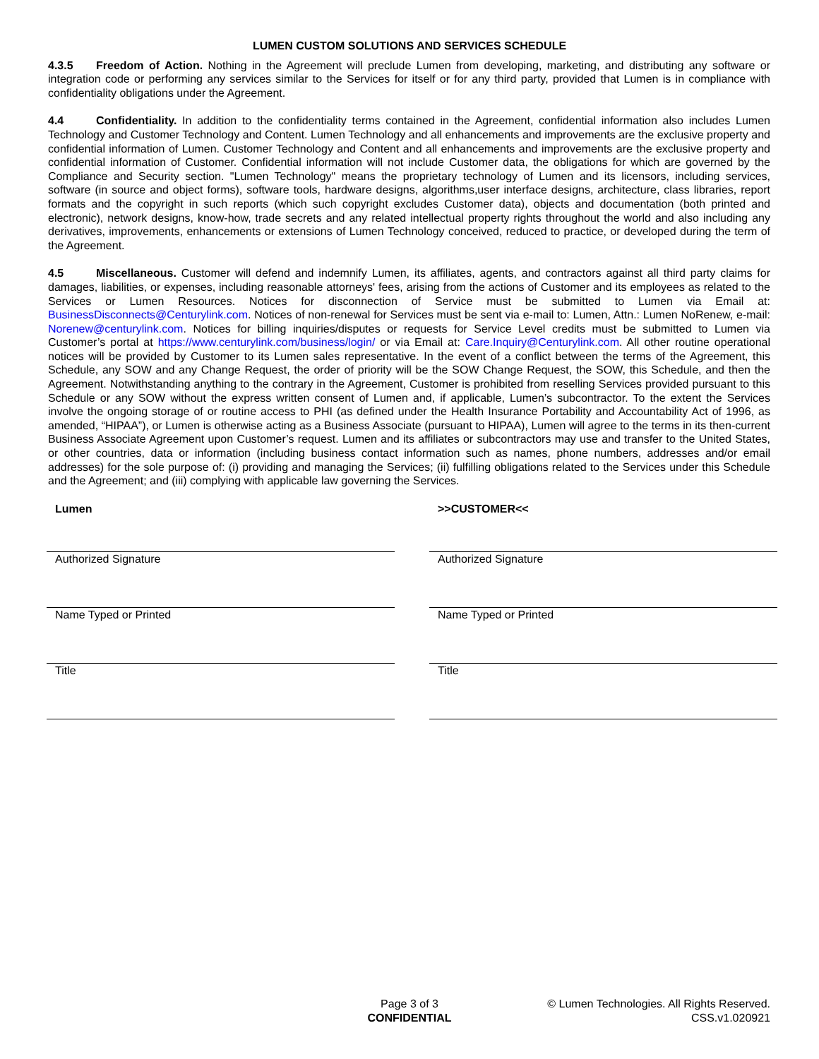LUMEN CUSTOM SOLUTIONS AND SERVICES SCHEDULE
4.3.5 Freedom of Action. Nothing in the Agreement will preclude Lumen from developing, marketing, and distributing any software or integration code or performing any services similar to the Services for itself or for any third party, provided that Lumen is in compliance with confidentiality obligations under the Agreement.
4.4 Confidentiality. In addition to the confidentiality terms contained in the Agreement, confidential information also includes Lumen Technology and Customer Technology and Content. Lumen Technology and all enhancements and improvements are the exclusive property and confidential information of Lumen. Customer Technology and Content and all enhancements and improvements are the exclusive property and confidential information of Customer. Confidential information will not include Customer data, the obligations for which are governed by the Compliance and Security section. "Lumen Technology" means the proprietary technology of Lumen and its licensors, including services, software (in source and object forms), software tools, hardware designs, algorithms,user interface designs, architecture, class libraries, report formats and the copyright in such reports (which such copyright excludes Customer data), objects and documentation (both printed and electronic), network designs, know-how, trade secrets and any related intellectual property rights throughout the world and also including any derivatives, improvements, enhancements or extensions of Lumen Technology conceived, reduced to practice, or developed during the term of the Agreement.
4.5 Miscellaneous. Customer will defend and indemnify Lumen, its affiliates, agents, and contractors against all third party claims for damages, liabilities, or expenses, including reasonable attorneys' fees, arising from the actions of Customer and its employees as related to the Services or Lumen Resources. Notices for disconnection of Service must be submitted to Lumen via Email at: BusinessDisconnects@Centurylink.com. Notices of non-renewal for Services must be sent via e-mail to: Lumen, Attn.: Lumen NoRenew, e-mail: Norenew@centurylink.com. Notices for billing inquiries/disputes or requests for Service Level credits must be submitted to Lumen via Customer’s portal at https://www.centurylink.com/business/login/ or via Email at: Care.Inquiry@Centurylink.com. All other routine operational notices will be provided by Customer to its Lumen sales representative. In the event of a conflict between the terms of the Agreement, this Schedule, any SOW and any Change Request, the order of priority will be the SOW Change Request, the SOW, this Schedule, and then the Agreement. Notwithstanding anything to the contrary in the Agreement, Customer is prohibited from reselling Services provided pursuant to this Schedule or any SOW without the express written consent of Lumen and, if applicable, Lumen’s subcontractor. To the extent the Services involve the ongoing storage of or routine access to PHI (as defined under the Health Insurance Portability and Accountability Act of 1996, as amended, “HIPAA”), or Lumen is otherwise acting as a Business Associate (pursuant to HIPAA), Lumen will agree to the terms in its then-current Business Associate Agreement upon Customer’s request. Lumen and its affiliates or subcontractors may use and transfer to the United States, or other countries, data or information (including business contact information such as names, phone numbers, addresses and/or email addresses) for the sole purpose of: (i) providing and managing the Services; (ii) fulfilling obligations related to the Services under this Schedule and the Agreement; and (iii) complying with applicable law governing the Services.
Lumen
Authorized Signature
Name Typed or Printed
Title
>>CUSTOMER<<
Authorized Signature
Name Typed or Printed
Title
Page 3 of 3
CONFIDENTIAL
© Lumen Technologies. All Rights Reserved.
CSS.v1.020921